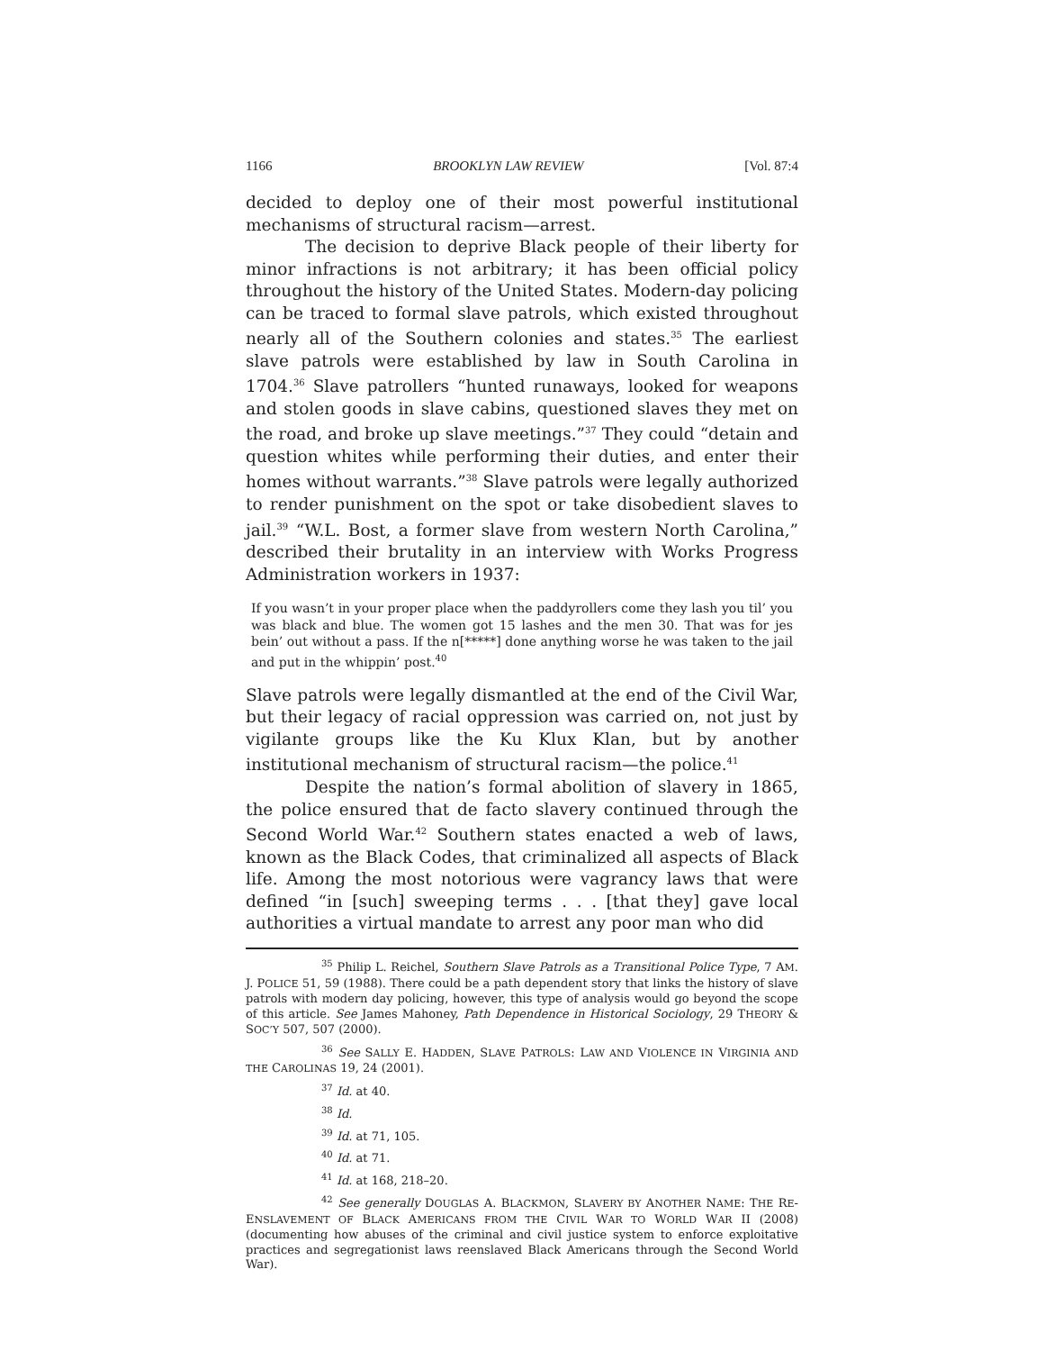1166 BROOKLYN LAW REVIEW [Vol. 87:4
decided to deploy one of their most powerful institutional mechanisms of structural racism—arrest.
The decision to deprive Black people of their liberty for minor infractions is not arbitrary; it has been official policy throughout the history of the United States. Modern-day policing can be traced to formal slave patrols, which existed throughout nearly all of the Southern colonies and states.<sup>35</sup> The earliest slave patrols were established by law in South Carolina in 1704.<sup>36</sup> Slave patrollers “hunted runaways, looked for weapons and stolen goods in slave cabins, questioned slaves they met on the road, and broke up slave meetings.”<sup>37</sup> They could “detain and question whites while performing their duties, and enter their homes without warrants.”<sup>38</sup> Slave patrols were legally authorized to render punishment on the spot or take disobedient slaves to jail.<sup>39</sup> “W.L. Bost, a former slave from western North Carolina,” described their brutality in an interview with Works Progress Administration workers in 1937:
If you wasn’t in your proper place when the paddyrollers come they lash you til’ you was black and blue. The women got 15 lashes and the men 30. That was for jes bein’ out without a pass. If the n[*****] done anything worse he was taken to the jail and put in the whippin’ post.<sup>40</sup>
Slave patrols were legally dismantled at the end of the Civil War, but their legacy of racial oppression was carried on, not just by vigilante groups like the Ku Klux Klan, but by another institutional mechanism of structural racism—the police.<sup>41</sup>
Despite the nation’s formal abolition of slavery in 1865, the police ensured that de facto slavery continued through the Second World War.<sup>42</sup> Southern states enacted a web of laws, known as the Black Codes, that criminalized all aspects of Black life. Among the most notorious were vagrancy laws that were defined “in [such] sweeping terms . . . [that they] gave local authorities a virtual mandate to arrest any poor man who did
<sup>35</sup> Philip L. Reichel, Southern Slave Patrols as a Transitional Police Type, 7 AM. J. POLICE 51, 59 (1988). There could be a path dependent story that links the history of slave patrols with modern day policing, however, this type of analysis would go beyond the scope of this article. See James Mahoney, Path Dependence in Historical Sociology, 29 THEORY & SOC’Y 507, 507 (2000).
<sup>36</sup> See SALLY E. HADDEN, SLAVE PATROLS: LAW AND VIOLENCE IN VIRGINIA AND THE CAROLINAS 19, 24 (2001).
<sup>37</sup> Id. at 40.
<sup>38</sup> Id.
<sup>39</sup> Id. at 71, 105.
<sup>40</sup> Id. at 71.
<sup>41</sup> Id. at 168, 218–20.
<sup>42</sup> See generally DOUGLAS A. BLACKMON, SLAVERY BY ANOTHER NAME: THE RE-ENSLAVEMENT OF BLACK AMERICANS FROM THE CIVIL WAR TO WORLD WAR II (2008) (documenting how abuses of the criminal and civil justice system to enforce exploitative practices and segregationist laws reenslaved Black Americans through the Second World War).